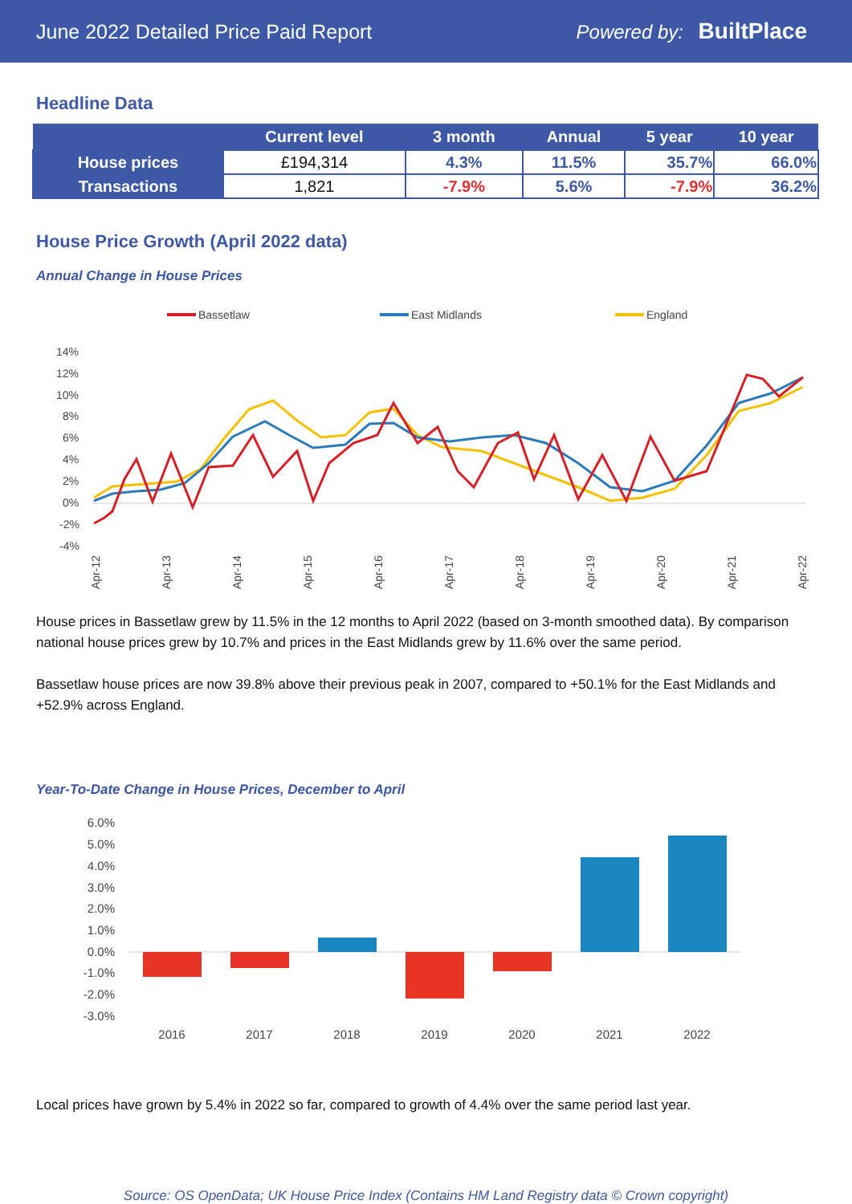June 2022 Detailed Price Paid Report Powered by: BuiltPlace
Headline Data
| | Current level | 3 month | Annual | 5 year | 10 year |
| --- | --- | --- | --- | --- | --- |
| House prices | £194,314 | 4.3% | 11.5% | 35.7% | 66.0% |
| Transactions | 1,821 | -7.9% | 5.6% | -7.9% | 36.2% |
House Price Growth (April 2022 data)
Annual Change in House Prices
Bassetlaw
East Midlands
England
14%
12%
10%
8%
6%
4%
2%
0%
-2%
-4%
Apr-12
Apr-13
Apr-14
Apr-15
Apr-16
Apr-17
Apr-18
Apr-19
Apr-20
Apr-21
Apr-22
House prices in Bassetlaw grew by 11.5% in the 12 months to April 2022 (based on 3-month smoothed data). By comparison national house prices grew by 10.7% and prices in the East Midlands grew by 11.6% over the same period.
Bassetlaw house prices are now 39.8% above their previous peak in 2007, compared to +50.1% for the East Midlands and +52.9% across England.
Year-To-Date Change in House Prices, December to April
6.0%
5.0%
4.0%
3.0%
2.0%
1.0%
0.0%
-1.0%
-2.0%
-3.0%
2016
2017
2018
2019
2020
2021
2022
Local prices have grown by 5.4% in 2022 so far, compared to growth of 4.4% over the same period last year.
Source: OS OpenData; UK House Price Index (Contains HM Land Registry data © Crown copyright)